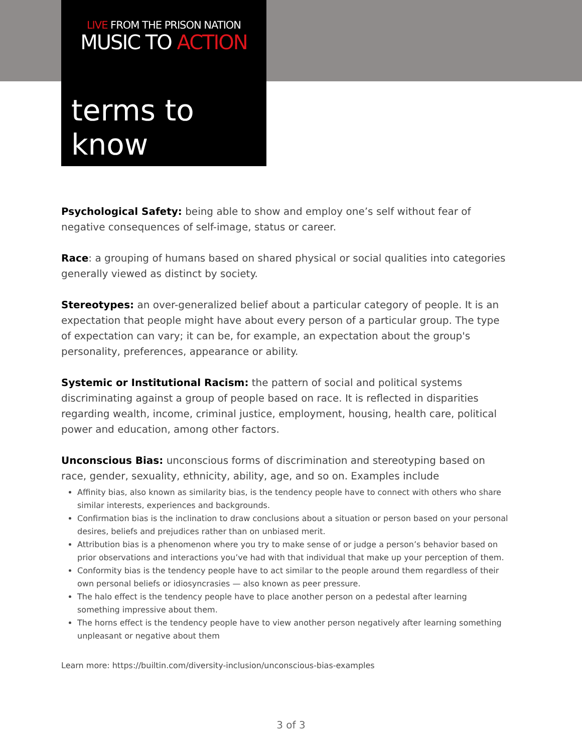LIVE FROM THE PRISON NATION
MUSIC TO ACTION
terms to know
Psychological Safety: being able to show and employ one’s self without fear of negative consequences of self-image, status or career.
Race: a grouping of humans based on shared physical or social qualities into categories generally viewed as distinct by society.
Stereotypes: an over-generalized belief about a particular category of people. It is an expectation that people might have about every person of a particular group. The type of expectation can vary; it can be, for example, an expectation about the group's personality, preferences, appearance or ability.
Systemic or Institutional Racism: the pattern of social and political systems discriminating against a group of people based on race. It is reflected in disparities regarding wealth, income, criminal justice, employment, housing, health care, political power and education, among other factors.
Unconscious Bias: unconscious forms of discrimination and stereotyping based on race, gender, sexuality, ethnicity, ability, age, and so on. Examples include
Affinity bias, also known as similarity bias, is the tendency people have to connect with others who share similar interests, experiences and backgrounds.
Confirmation bias is the inclination to draw conclusions about a situation or person based on your personal desires, beliefs and prejudices rather than on unbiased merit.
Attribution bias is a phenomenon where you try to make sense of or judge a person’s behavior based on prior observations and interactions you’ve had with that individual that make up your perception of them.
Conformity bias is the tendency people have to act similar to the people around them regardless of their own personal beliefs or idiosyncrasies — also known as peer pressure.
The halo effect is the tendency people have to place another person on a pedestal after learning something impressive about them.
The horns effect is the tendency people have to view another person negatively after learning something unpleasant or negative about them
Learn more: https://builtin.com/diversity-inclusion/unconscious-bias-examples
3 of 3